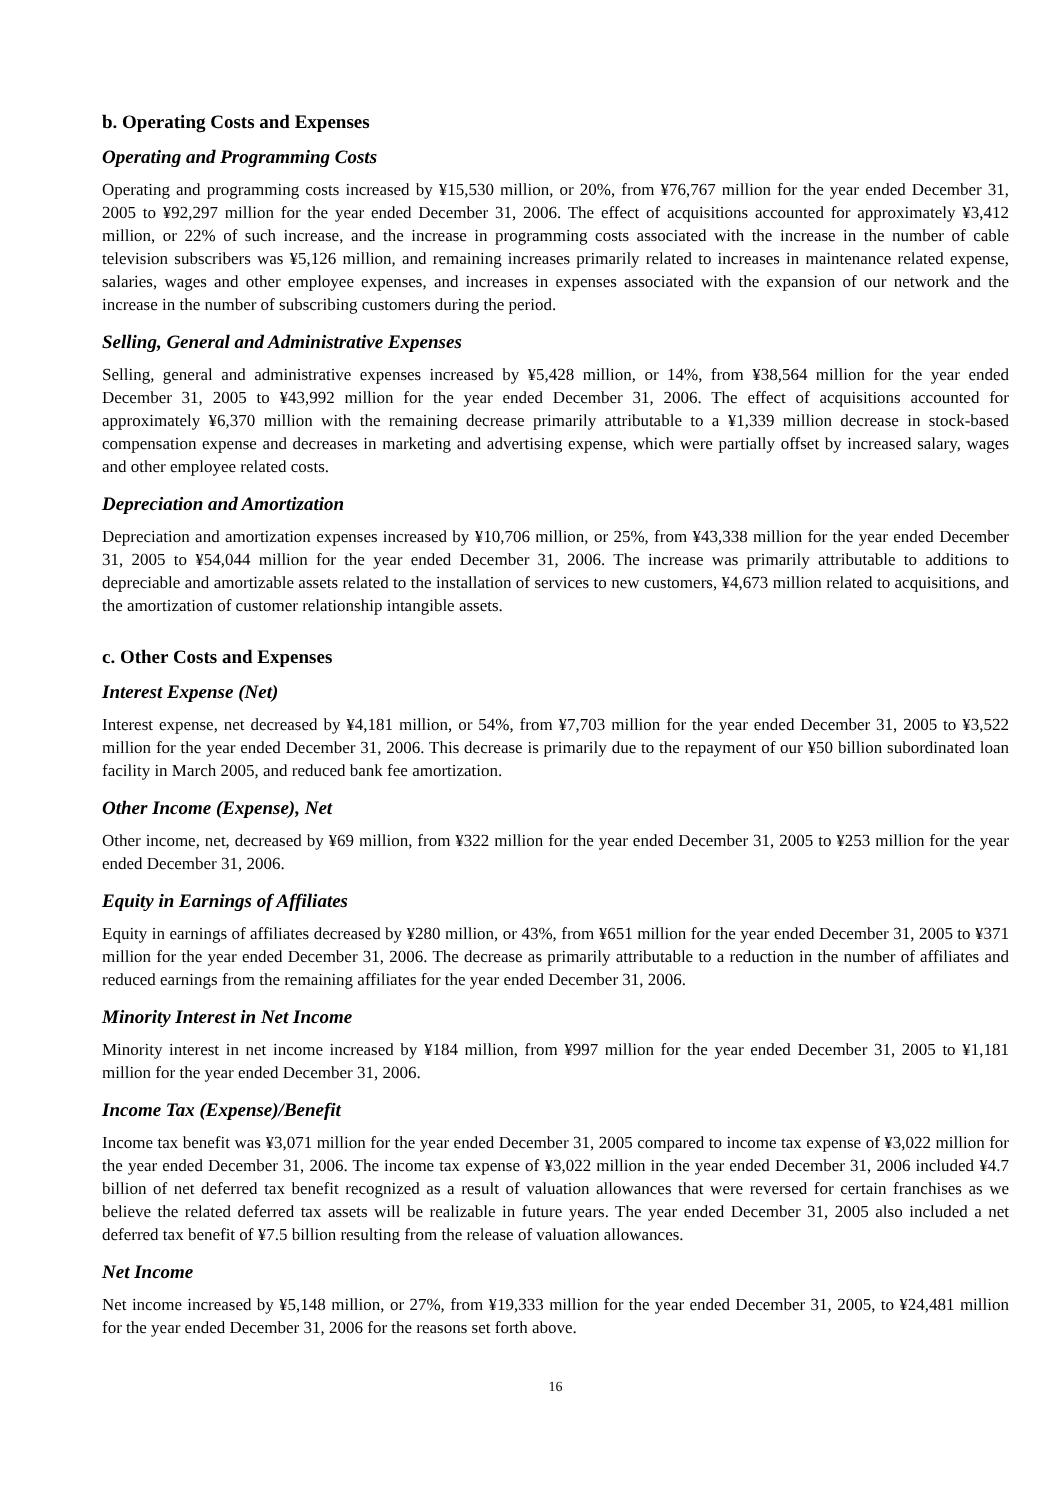b. Operating Costs and Expenses
Operating and Programming Costs
Operating and programming costs increased by ¥15,530 million, or 20%, from ¥76,767 million for the year ended December 31, 2005 to ¥92,297 million for the year ended December 31, 2006. The effect of acquisitions accounted for approximately ¥3,412 million, or 22% of such increase, and the increase in programming costs associated with the increase in the number of cable television subscribers was ¥5,126 million, and remaining increases primarily related to increases in maintenance related expense, salaries, wages and other employee expenses, and increases in expenses associated with the expansion of our network and the increase in the number of subscribing customers during the period.
Selling, General and Administrative Expenses
Selling, general and administrative expenses increased by ¥5,428 million, or 14%, from ¥38,564 million for the year ended December 31, 2005 to ¥43,992 million for the year ended December 31, 2006. The effect of acquisitions accounted for approximately ¥6,370 million with the remaining decrease primarily attributable to a ¥1,339 million decrease in stock-based compensation expense and decreases in marketing and advertising expense, which were partially offset by increased salary, wages and other employee related costs.
Depreciation and Amortization
Depreciation and amortization expenses increased by ¥10,706 million, or 25%, from ¥43,338 million for the year ended December 31, 2005 to ¥54,044 million for the year ended December 31, 2006. The increase was primarily attributable to additions to depreciable and amortizable assets related to the installation of services to new customers, ¥4,673 million related to acquisitions, and the amortization of customer relationship intangible assets.
c. Other Costs and Expenses
Interest Expense (Net)
Interest expense, net decreased by ¥4,181 million, or 54%, from ¥7,703 million for the year ended December 31, 2005 to ¥3,522 million for the year ended December 31, 2006. This decrease is primarily due to the repayment of our ¥50 billion subordinated loan facility in March 2005, and reduced bank fee amortization.
Other Income (Expense), Net
Other income, net, decreased by ¥69 million, from ¥322 million for the year ended December 31, 2005 to ¥253 million for the year ended December 31, 2006.
Equity in Earnings of Affiliates
Equity in earnings of affiliates decreased by ¥280 million, or 43%, from ¥651 million for the year ended December 31, 2005 to ¥371 million for the year ended December 31, 2006. The decrease as primarily attributable to a reduction in the number of affiliates and reduced earnings from the remaining affiliates for the year ended December 31, 2006.
Minority Interest in Net Income
Minority interest in net income increased by ¥184 million, from ¥997 million for the year ended December 31, 2005 to ¥1,181 million for the year ended December 31, 2006.
Income Tax (Expense)/Benefit
Income tax benefit was ¥3,071 million for the year ended December 31, 2005 compared to income tax expense of ¥3,022 million for the year ended December 31, 2006. The income tax expense of ¥3,022 million in the year ended December 31, 2006 included ¥4.7 billion of net deferred tax benefit recognized as a result of valuation allowances that were reversed for certain franchises as we believe the related deferred tax assets will be realizable in future years. The year ended December 31, 2005 also included a net deferred tax benefit of ¥7.5 billion resulting from the release of valuation allowances.
Net Income
Net income increased by ¥5,148 million, or 27%, from ¥19,333 million for the year ended December 31, 2005, to ¥24,481 million for the year ended December 31, 2006 for the reasons set forth above.
16